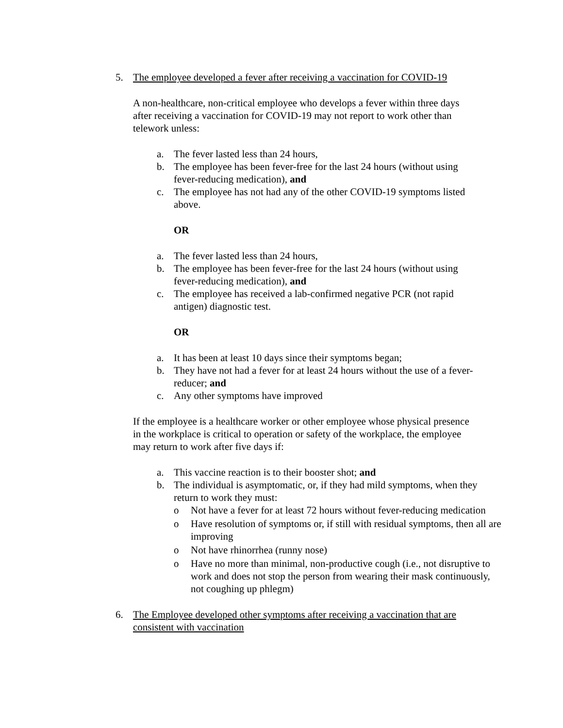5. The employee developed a fever after receiving a vaccination for COVID-19
A non-healthcare, non-critical employee who develops a fever within three days after receiving a vaccination for COVID-19 may not report to work other than telework unless:
a. The fever lasted less than 24 hours,
b. The employee has been fever-free for the last 24 hours (without using fever-reducing medication), and
c. The employee has not had any of the other COVID-19 symptoms listed above.
OR
a. The fever lasted less than 24 hours,
b. The employee has been fever-free for the last 24 hours (without using fever-reducing medication), and
c. The employee has received a lab-confirmed negative PCR (not rapid antigen) diagnostic test.
OR
a. It has been at least 10 days since their symptoms began;
b. They have not had a fever for at least 24 hours without the use of a fever-reducer; and
c. Any other symptoms have improved
If the employee is a healthcare worker or other employee whose physical presence in the workplace is critical to operation or safety of the workplace, the employee may return to work after five days if:
a. This vaccine reaction is to their booster shot; and
b. The individual is asymptomatic, or, if they had mild symptoms, when they return to work they must:
o Not have a fever for at least 72 hours without fever-reducing medication
o Have resolution of symptoms or, if still with residual symptoms, then all are improving
o Not have rhinorrhea (runny nose)
o Have no more than minimal, non-productive cough (i.e., not disruptive to work and does not stop the person from wearing their mask continuously, not coughing up phlegm)
6. The Employee developed other symptoms after receiving a vaccination that are consistent with vaccination